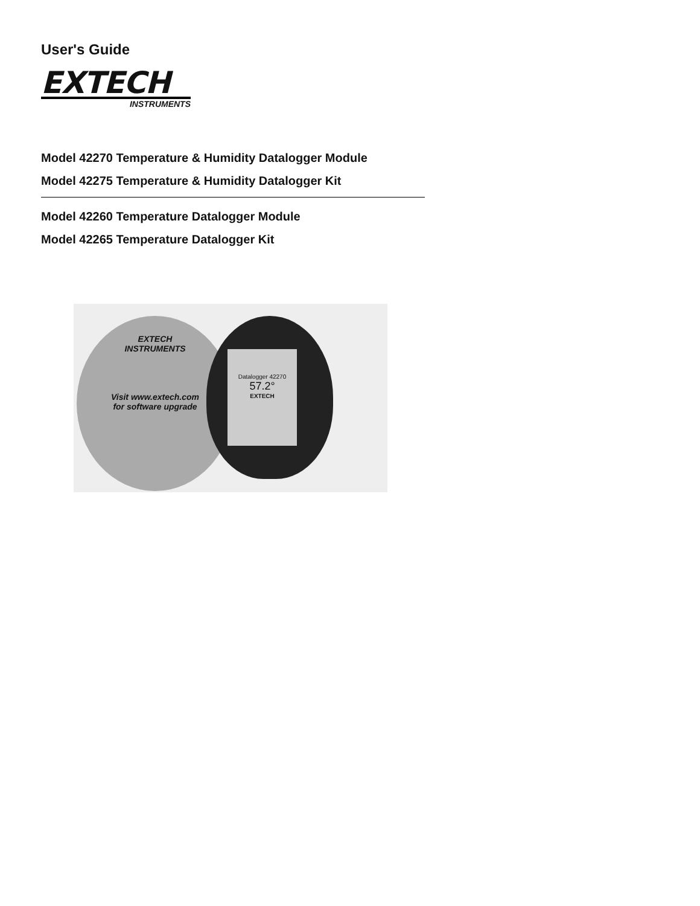User's Guide
EXTECH
INSTRUMENTS
Model 42270 Temperature & Humidity Datalogger Module
Model 42275 Temperature & Humidity Datalogger Kit
Model 42260 Temperature Datalogger Module
Model 42265 Temperature Datalogger Kit
EXTECH
INSTRUMENTS
Visit www.extech.com
for software upgrade
Datalogger 42270
57.2°
EXTECH